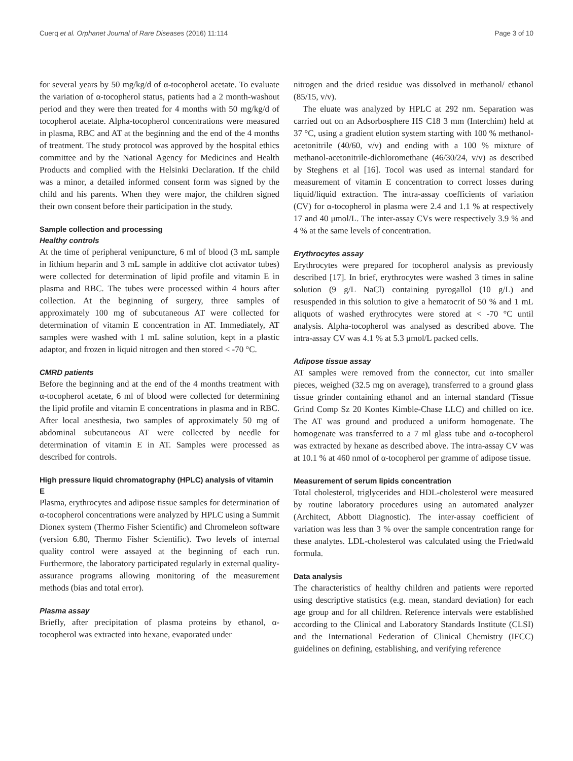Cuerq et al. Orphanet Journal of Rare Diseases (2016) 11:114 Page 3 of 10
for several years by 50 mg/kg/d of α-tocopherol acetate. To evaluate the variation of α-tocopherol status, patients had a 2 month-washout period and they were then treated for 4 months with 50 mg/kg/d of tocopherol acetate. Alpha-tocopherol concentrations were measured in plasma, RBC and AT at the beginning and the end of the 4 months of treatment. The study protocol was approved by the hospital ethics committee and by the National Agency for Medicines and Health Products and complied with the Helsinki Declaration. If the child was a minor, a detailed informed consent form was signed by the child and his parents. When they were major, the children signed their own consent before their participation in the study.
Sample collection and processing
Healthy controls
At the time of peripheral venipuncture, 6 ml of blood (3 mL sample in lithium heparin and 3 mL sample in additive clot activator tubes) were collected for determination of lipid profile and vitamin E in plasma and RBC. The tubes were processed within 4 hours after collection. At the beginning of surgery, three samples of approximately 100 mg of subcutaneous AT were collected for determination of vitamin E concentration in AT. Immediately, AT samples were washed with 1 mL saline solution, kept in a plastic adaptor, and frozen in liquid nitrogen and then stored < -70 °C.
CMRD patients
Before the beginning and at the end of the 4 months treatment with α-tocopherol acetate, 6 ml of blood were collected for determining the lipid profile and vitamin E concentrations in plasma and in RBC. After local anesthesia, two samples of approximately 50 mg of abdominal subcutaneous AT were collected by needle for determination of vitamin E in AT. Samples were processed as described for controls.
High pressure liquid chromatography (HPLC) analysis of vitamin E
Plasma, erythrocytes and adipose tissue samples for determination of α-tocopherol concentrations were analyzed by HPLC using a Summit Dionex system (Thermo Fisher Scientific) and Chromeleon software (version 6.80, Thermo Fisher Scientific). Two levels of internal quality control were assayed at the beginning of each run. Furthermore, the laboratory participated regularly in external quality-assurance programs allowing monitoring of the measurement methods (bias and total error).
Plasma assay
Briefly, after precipitation of plasma proteins by ethanol, α-tocopherol was extracted into hexane, evaporated under
nitrogen and the dried residue was dissolved in methanol/ ethanol (85/15, v/v).
The eluate was analyzed by HPLC at 292 nm. Separation was carried out on an Adsorbosphere HS C18 3 mm (Interchim) held at 37 °C, using a gradient elution system starting with 100 % methanol-acetonitrile (40/60, v/v) and ending with a 100 % mixture of methanol-acetonitrile-dichloromethane (46/30/24, v/v) as described by Steghens et al [16]. Tocol was used as internal standard for measurement of vitamin E concentration to correct losses during liquid/liquid extraction. The intra-assay coefficients of variation (CV) for α-tocopherol in plasma were 2.4 and 1.1 % at respectively 17 and 40 μmol/L. The inter-assay CVs were respectively 3.9 % and 4 % at the same levels of concentration.
Erythrocytes assay
Erythrocytes were prepared for tocopherol analysis as previously described [17]. In brief, erythrocytes were washed 3 times in saline solution (9 g/L NaCl) containing pyrogallol (10 g/L) and resuspended in this solution to give a hematocrit of 50 % and 1 mL aliquots of washed erythrocytes were stored at < -70 °C until analysis. Alpha-tocopherol was analysed as described above. The intra-assay CV was 4.1 % at 5.3 μmol/L packed cells.
Adipose tissue assay
AT samples were removed from the connector, cut into smaller pieces, weighed (32.5 mg on average), transferred to a ground glass tissue grinder containing ethanol and an internal standard (Tissue Grind Comp Sz 20 Kontes Kimble-Chase LLC) and chilled on ice. The AT was ground and produced a uniform homogenate. The homogenate was transferred to a 7 ml glass tube and α-tocopherol was extracted by hexane as described above. The intra-assay CV was at 10.1 % at 460 nmol of α-tocopherol per gramme of adipose tissue.
Measurement of serum lipids concentration
Total cholesterol, triglycerides and HDL-cholesterol were measured by routine laboratory procedures using an automated analyzer (Architect, Abbott Diagnostic). The inter-assay coefficient of variation was less than 3 % over the sample concentration range for these analytes. LDL-cholesterol was calculated using the Friedwald formula.
Data analysis
The characteristics of healthy children and patients were reported using descriptive statistics (e.g. mean, standard deviation) for each age group and for all children. Reference intervals were established according to the Clinical and Laboratory Standards Institute (CLSI) and the International Federation of Clinical Chemistry (IFCC) guidelines on defining, establishing, and verifying reference